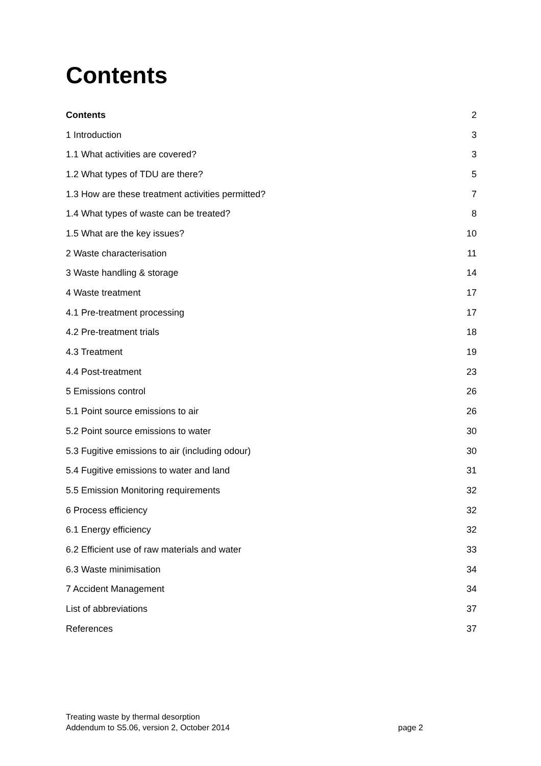Contents
Contents 2
1 Introduction 3
1.1 What activities are covered? 3
1.2 What types of TDU are there? 5
1.3 How are these treatment activities permitted? 7
1.4 What types of waste can be treated? 8
1.5 What are the key issues? 10
2 Waste characterisation 11
3 Waste handling & storage 14
4 Waste treatment 17
4.1 Pre-treatment processing 17
4.2 Pre-treatment trials 18
4.3 Treatment 19
4.4 Post-treatment 23
5 Emissions control 26
5.1 Point source emissions to air 26
5.2 Point source emissions to water 30
5.3 Fugitive emissions to air (including odour) 30
5.4 Fugitive emissions to water and land 31
5.5 Emission Monitoring requirements 32
6 Process efficiency 32
6.1 Energy efficiency 32
6.2 Efficient use of raw materials and water 33
6.3 Waste minimisation 34
7 Accident Management 34
List of abbreviations 37
References 37
Treating waste by thermal desorption
Addendum to S5.06, version 2, October 2014 page 2